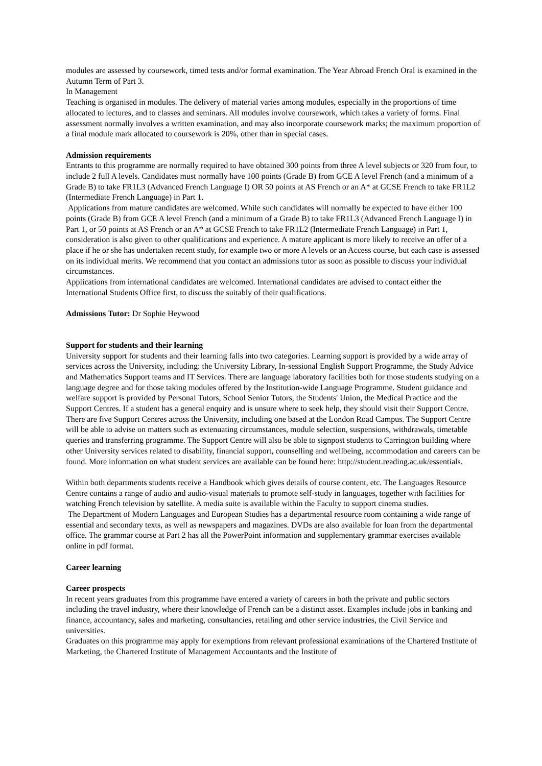modules are assessed by coursework, timed tests and/or formal examination. The Year Abroad French Oral is examined in the Autumn Term of Part 3.
In Management
Teaching is organised in modules. The delivery of material varies among modules, especially in the proportions of time allocated to lectures, and to classes and seminars. All modules involve coursework, which takes a variety of forms. Final assessment normally involves a written examination, and may also incorporate coursework marks; the maximum proportion of a final module mark allocated to coursework is 20%, other than in special cases.
Admission requirements
Entrants to this programme are normally required to have obtained 300 points from three A level subjects or 320 from four, to include 2 full A levels. Candidates must normally have 100 points (Grade B) from GCE A level French (and a minimum of a Grade B) to take FR1L3 (Advanced French Language I) OR 50 points at AS French or an A* at GCSE French to take FR1L2 (Intermediate French Language) in Part 1.
Applications from mature candidates are welcomed. While such candidates will normally be expected to have either 100 points (Grade B) from GCE A level French (and a minimum of a Grade B) to take FR1L3 (Advanced French Language I) in Part 1, or 50 points at AS French or an A* at GCSE French to take FR1L2 (Intermediate French Language) in Part 1, consideration is also given to other qualifications and experience. A mature applicant is more likely to receive an offer of a place if he or she has undertaken recent study, for example two or more A levels or an Access course, but each case is assessed on its individual merits. We recommend that you contact an admissions tutor as soon as possible to discuss your individual circumstances.
Applications from international candidates are welcomed. International candidates are advised to contact either the International Students Office first, to discuss the suitably of their qualifications.
Admissions Tutor: Dr Sophie Heywood
Support for students and their learning
University support for students and their learning falls into two categories. Learning support is provided by a wide array of services across the University, including: the University Library, In-sessional English Support Programme, the Study Advice and Mathematics Support teams and IT Services. There are language laboratory facilities both for those students studying on a language degree and for those taking modules offered by the Institution-wide Language Programme. Student guidance and welfare support is provided by Personal Tutors, School Senior Tutors, the Students' Union, the Medical Practice and the Support Centres. If a student has a general enquiry and is unsure where to seek help, they should visit their Support Centre. There are five Support Centres across the University, including one based at the London Road Campus. The Support Centre will be able to advise on matters such as extenuating circumstances, module selection, suspensions, withdrawals, timetable queries and transferring programme. The Support Centre will also be able to signpost students to Carrington building where other University services related to disability, financial support, counselling and wellbeing, accommodation and careers can be found. More information on what student services are available can be found here: http://student.reading.ac.uk/essentials.
Within both departments students receive a Handbook which gives details of course content, etc. The Languages Resource Centre contains a range of audio and audio-visual materials to promote self-study in languages, together with facilities for watching French television by satellite. A media suite is available within the Faculty to support cinema studies.
The Department of Modern Languages and European Studies has a departmental resource room containing a wide range of essential and secondary texts, as well as newspapers and magazines. DVDs are also available for loan from the departmental office. The grammar course at Part 2 has all the PowerPoint information and supplementary grammar exercises available online in pdf format.
Career learning
Career prospects
In recent years graduates from this programme have entered a variety of careers in both the private and public sectors including the travel industry, where their knowledge of French can be a distinct asset. Examples include jobs in banking and finance, accountancy, sales and marketing, consultancies, retailing and other service industries, the Civil Service and universities.
Graduates on this programme may apply for exemptions from relevant professional examinations of the Chartered Institute of Marketing, the Chartered Institute of Management Accountants and the Institute of